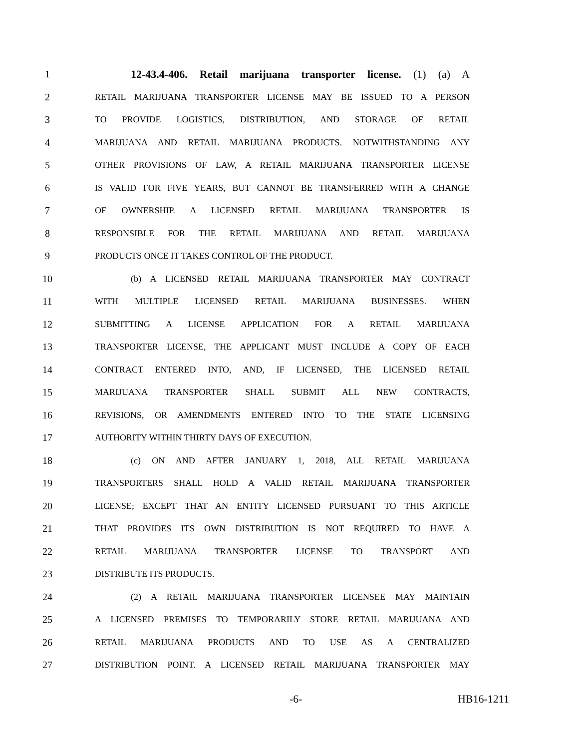1 12-43.4-406. Retail marijuana transporter license. (1) (a) A
2 RETAIL MARIJUANA TRANSPORTER LICENSE MAY BE ISSUED TO A PERSON
3 TO PROVIDE LOGISTICS, DISTRIBUTION, AND STORAGE OF RETAIL
4 MARIJUANA AND RETAIL MARIJUANA PRODUCTS. NOTWITHSTANDING ANY
5 OTHER PROVISIONS OF LAW, A RETAIL MARIJUANA TRANSPORTER LICENSE
6 IS VALID FOR FIVE YEARS, BUT CANNOT BE TRANSFERRED WITH A CHANGE
7 OF OWNERSHIP. A LICENSED RETAIL MARIJUANA TRANSPORTER IS
8 RESPONSIBLE FOR THE RETAIL MARIJUANA AND RETAIL MARIJUANA
9 PRODUCTS ONCE IT TAKES CONTROL OF THE PRODUCT.
10 (b) A LICENSED RETAIL MARIJUANA TRANSPORTER MAY CONTRACT
11 WITH MULTIPLE LICENSED RETAIL MARIJUANA BUSINESSES. WHEN
12 SUBMITTING A LICENSE APPLICATION FOR A RETAIL MARIJUANA
13 TRANSPORTER LICENSE, THE APPLICANT MUST INCLUDE A COPY OF EACH
14 CONTRACT ENTERED INTO, AND, IF LICENSED, THE LICENSED RETAIL
15 MARIJUANA TRANSPORTER SHALL SUBMIT ALL NEW CONTRACTS,
16 REVISIONS, OR AMENDMENTS ENTERED INTO TO THE STATE LICENSING
17 AUTHORITY WITHIN THIRTY DAYS OF EXECUTION.
18 (c) ON AND AFTER JANUARY 1, 2018, ALL RETAIL MARIJUANA
19 TRANSPORTERS SHALL HOLD A VALID RETAIL MARIJUANA TRANSPORTER
20 LICENSE; EXCEPT THAT AN ENTITY LICENSED PURSUANT TO THIS ARTICLE
21 THAT PROVIDES ITS OWN DISTRIBUTION IS NOT REQUIRED TO HAVE A
22 RETAIL MARIJUANA TRANSPORTER LICENSE TO TRANSPORT AND
23 DISTRIBUTE ITS PRODUCTS.
24 (2) A RETAIL MARIJUANA TRANSPORTER LICENSEE MAY MAINTAIN
25 A LICENSED PREMISES TO TEMPORARILY STORE RETAIL MARIJUANA AND
26 RETAIL MARIJUANA PRODUCTS AND TO USE AS A CENTRALIZED
27 DISTRIBUTION POINT. A LICENSED RETAIL MARIJUANA TRANSPORTER MAY
-6- HB16-1211